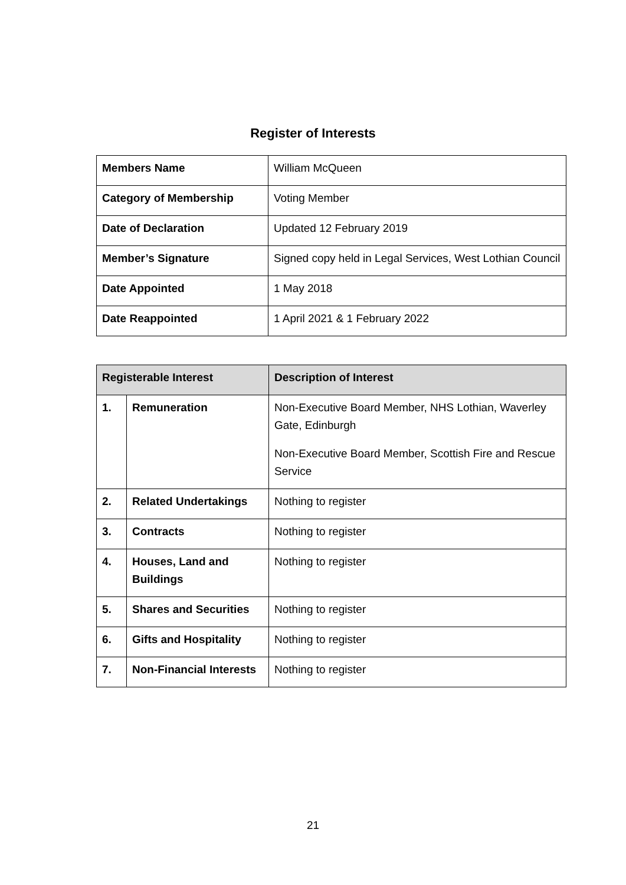Register of Interests
| Members Name | William McQueen |
| Category of Membership | Voting Member |
| Date of Declaration | Updated 12 February 2019 |
| Member’s Signature | Signed copy held in Legal Services, West Lothian Council |
| Date Appointed | 1 May 2018 |
| Date Reappointed | 1 April 2021 & 1 February 2022 |
| Registerable Interest | | Description of Interest |
| --- | --- | --- |
| 1. | Remuneration | Non-Executive Board Member, NHS Lothian, Waverley Gate, Edinburgh Non-Executive Board Member, Scottish Fire and Rescue Service |
| 2. | Related Undertakings | Nothing to register |
| 3. | Contracts | Nothing to register |
| 4. | Houses, Land and Buildings | Nothing to register |
| 5. | Shares and Securities | Nothing to register |
| 6. | Gifts and Hospitality | Nothing to register |
| 7. | Non-Financial Interests | Nothing to register |
21